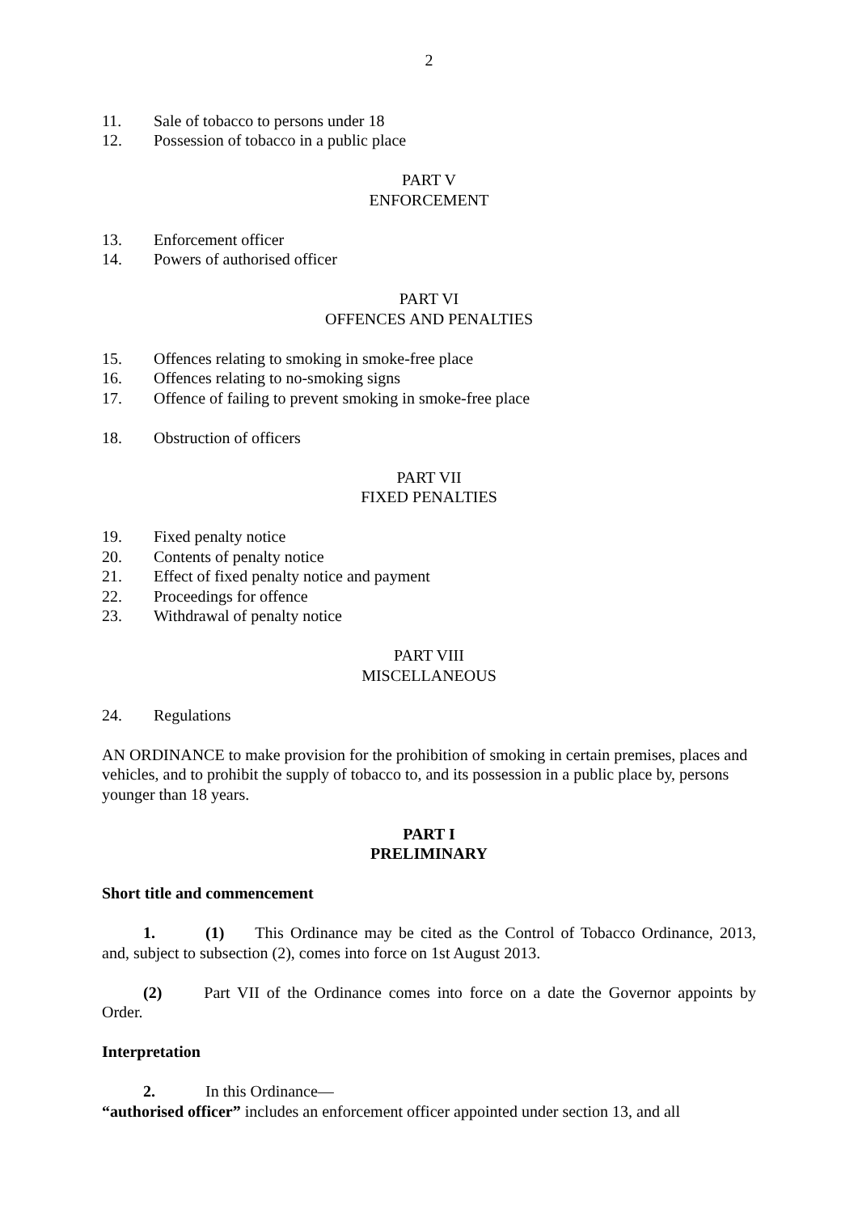2
11. Sale of tobacco to persons under 18
12. Possession of tobacco in a public place
PART V
ENFORCEMENT
13. Enforcement officer
14. Powers of authorised officer
PART VI
OFFENCES AND PENALTIES
15. Offences relating to smoking in smoke-free place
16. Offences relating to no-smoking signs
17. Offence of failing to prevent smoking in smoke-free place
18. Obstruction of officers
PART VII
FIXED PENALTIES
19. Fixed penalty notice
20. Contents of penalty notice
21. Effect of fixed penalty notice and payment
22. Proceedings for offence
23. Withdrawal of penalty notice
PART VIII
MISCELLANEOUS
24. Regulations
AN ORDINANCE to make provision for the prohibition of smoking in certain premises, places and vehicles, and to prohibit the supply of tobacco to, and its possession in a public place by, persons younger than 18 years.
PART I
PRELIMINARY
Short title and commencement
1. (1) This Ordinance may be cited as the Control of Tobacco Ordinance, 2013, and, subject to subsection (2), comes into force on 1st August 2013.
(2) Part VII of the Ordinance comes into force on a date the Governor appoints by Order.
Interpretation
2. In this Ordinance—
“authorised officer” includes an enforcement officer appointed under section 13, and all